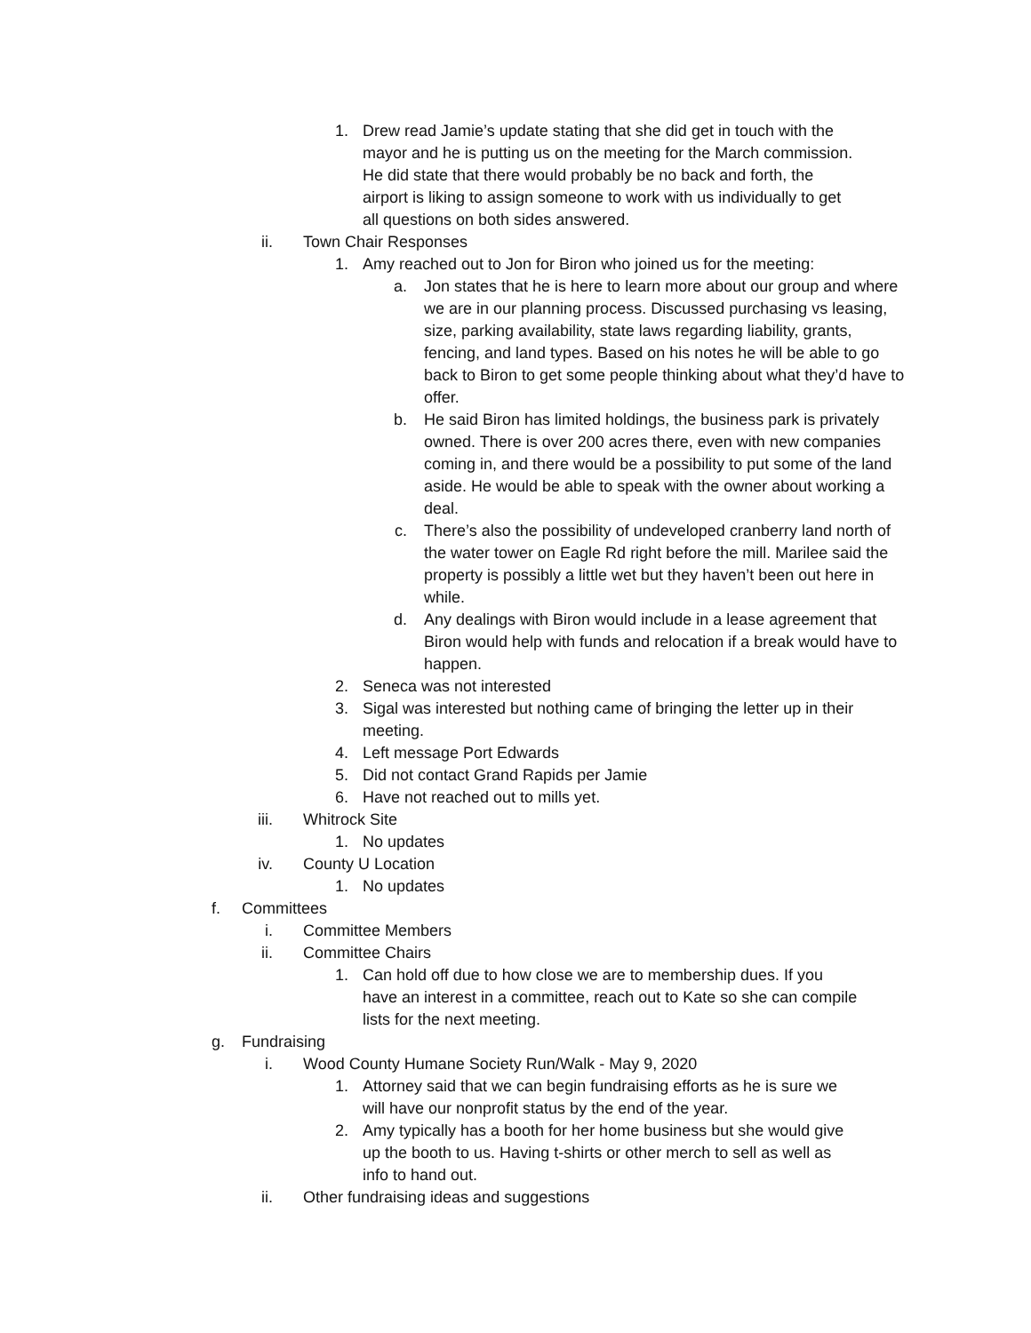1. Drew read Jamie’s update stating that she did get in touch with the mayor and he is putting us on the meeting for the March commission. He did state that there would probably be no back and forth, the airport is liking to assign someone to work with us individually to get all questions on both sides answered.
ii. Town Chair Responses
1. Amy reached out to Jon for Biron who joined us for the meeting:
a. Jon states that he is here to learn more about our group and where we are in our planning process. Discussed purchasing vs leasing, size, parking availability, state laws regarding liability, grants, fencing, and land types. Based on his notes he will be able to go back to Biron to get some people thinking about what they’d have to offer.
b. He said Biron has limited holdings, the business park is privately owned. There is over 200 acres there, even with new companies coming in, and there would be a possibility to put some of the land aside. He would be able to speak with the owner about working a deal.
c. There’s also the possibility of undeveloped cranberry land north of the water tower on Eagle Rd right before the mill. Marilee said the property is possibly a little wet but they haven’t been out here in while.
d. Any dealings with Biron would include in a lease agreement that Biron would help with funds and relocation if a break would have to happen.
2. Seneca was not interested
3. Sigal was interested but nothing came of bringing the letter up in their meeting.
4. Left message Port Edwards
5. Did not contact Grand Rapids per Jamie
6. Have not reached out to mills yet.
iii. Whitrock Site
1. No updates
iv. County U Location
1. No updates
f. Committees
i. Committee Members
ii. Committee Chairs
1. Can hold off due to how close we are to membership dues. If you have an interest in a committee, reach out to Kate so she can compile lists for the next meeting.
g. Fundraising
i. Wood County Humane Society Run/Walk - May 9, 2020
1. Attorney said that we can begin fundraising efforts as he is sure we will have our nonprofit status by the end of the year.
2. Amy typically has a booth for her home business but she would give up the booth to us. Having t-shirts or other merch to sell as well as info to hand out.
ii. Other fundraising ideas and suggestions